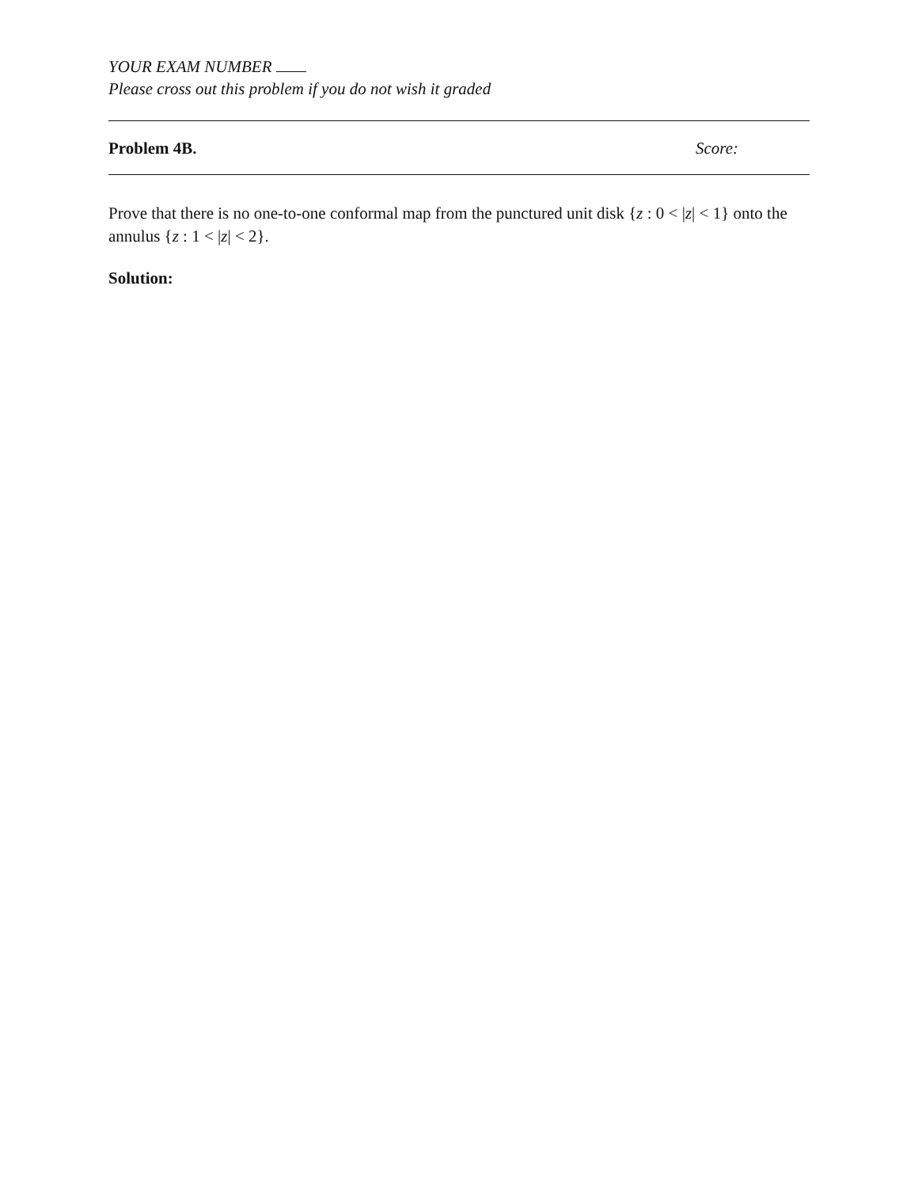YOUR EXAM NUMBER
Please cross out this problem if you do not wish it graded
Problem 4B. Score:
Prove that there is no one-to-one conformal map from the punctured unit disk {z : 0 < |z| < 1} onto the annulus {z : 1 < |z| < 2}.
Solution: